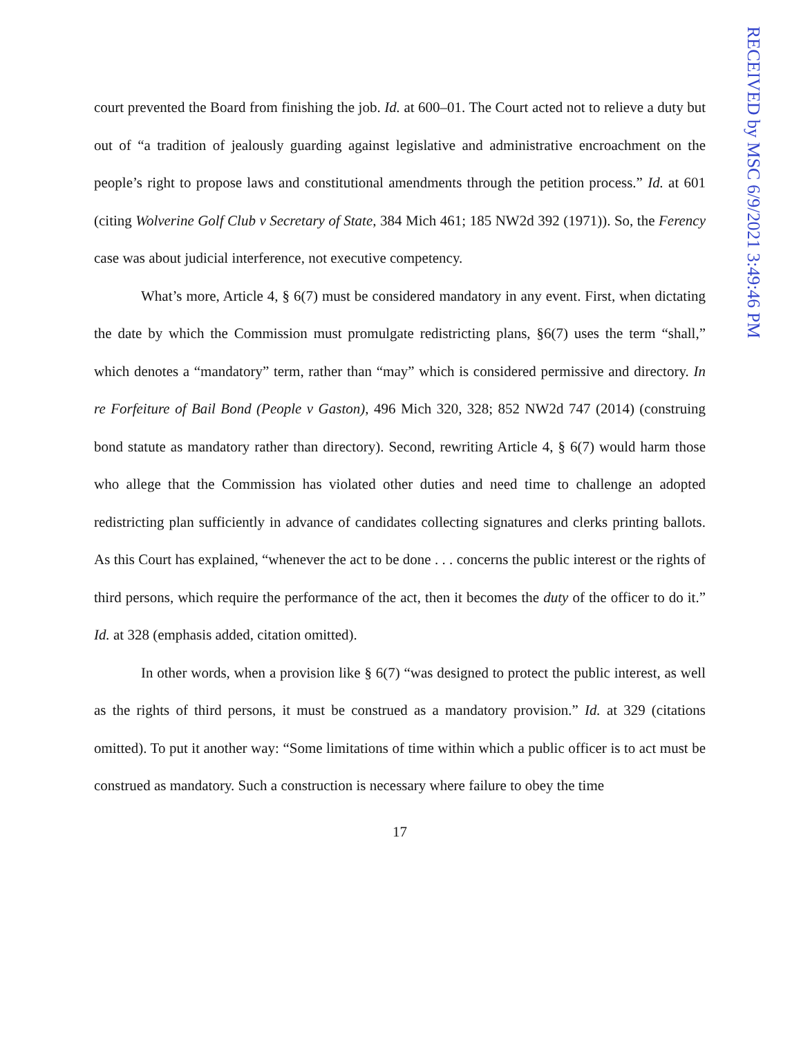RECEIVED by MSC 6/9/2021 3:49:46 PM
court prevented the Board from finishing the job. Id. at 600–01. The Court acted not to relieve a duty but out of “a tradition of jealously guarding against legislative and administrative encroachment on the people’s right to propose laws and constitu­tional amendments through the petition process.” Id. at 601 (citing Wolverine Golf Club v Secretary of State, 384 Mich 461; 185 NW2d 392 (1971)). So, the Ferency case was about judicial interference, not executive competency.
What’s more, Article 4, § 6(7) must be considered mandatory in any event. First, when dictating the date by which the Commission must promulgate redistricting plans, §6(7) uses the term “shall,” which denotes a “mandatory” term, rather than “may” which is considered permissive and directory. In re Forfeiture of Bail Bond (People v Gaston), 496 Mich 320, 328; 852 NW2d 747 (2014) (construing bond statute as mandatory rather than directory). Second, rewriting Article 4, § 6(7) would harm those who allege that the Commission has violated other duties and need time to challenge an adopted redistricting plan sufficiently in advance of candidates collecting signatures and clerks printing ballots. As this Court has explained, “whenever the act to be done . . . concerns the public interest or the rights of third persons, which require the performance of the act, then it becomes the duty of the officer to do it.” Id. at 328 (emphasis added, citation omitted).
In other words, when a provision like § 6(7) “was designed to protect the public interest, as well as the rights of third persons, it must be construed as a mandatory provision.” Id. at 329 (citations omitted). To put it another way: “Some limitations of time within which a public officer is to act must be construed as mandatory. Such a construction is necessary where failure to obey the time
17